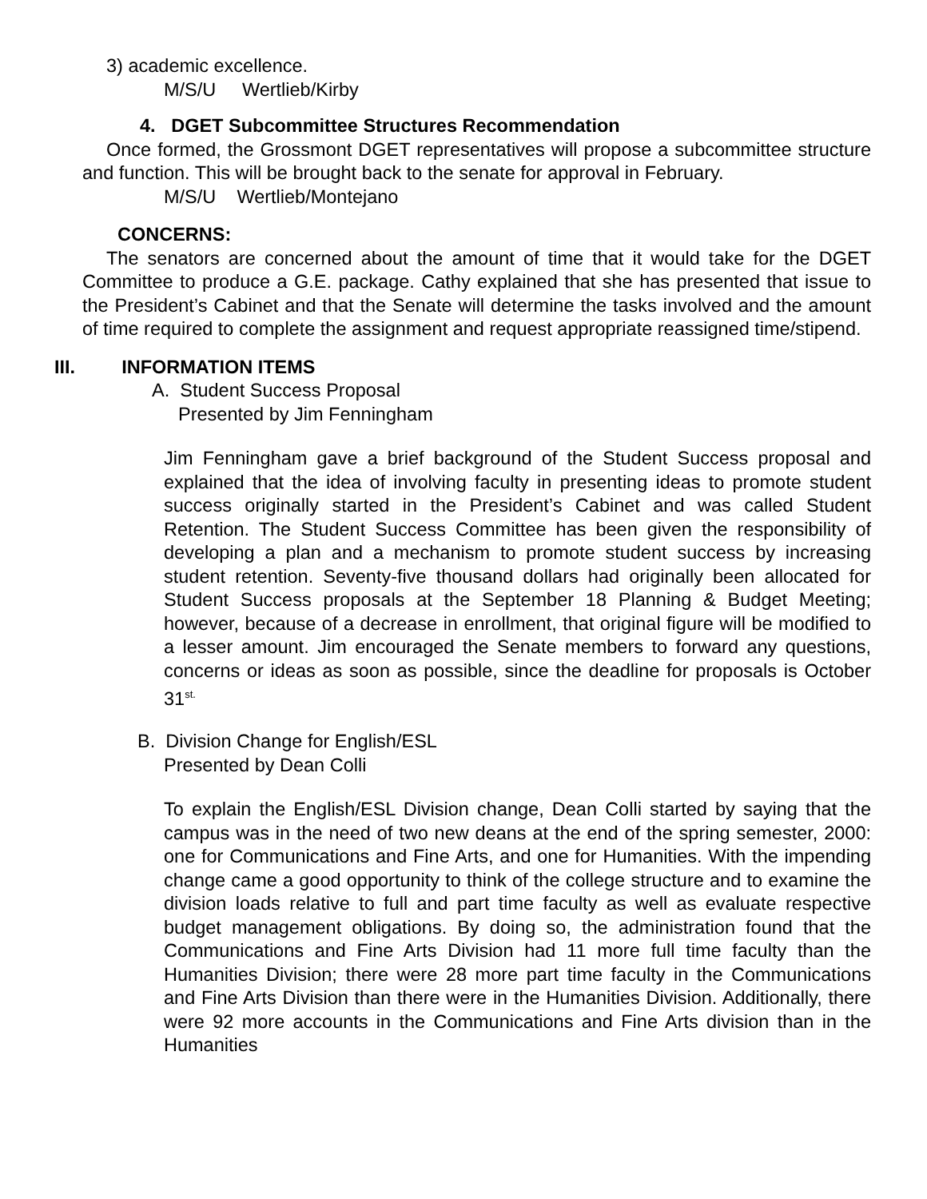3) academic excellence.
M/S/U Wertlieb/Kirby
4. DGET Subcommittee Structures Recommendation
Once formed, the Grossmont DGET representatives will propose a subcommittee structure and function. This will be brought back to the senate for approval in February.
M/S/U Wertlieb/Montejano
CONCERNS:
The senators are concerned about the amount of time that it would take for the DGET Committee to produce a G.E. package. Cathy explained that she has presented that issue to the President’s Cabinet and that the Senate will determine the tasks involved and the amount of time required to complete the assignment and request appropriate reassigned time/stipend.
III. INFORMATION ITEMS
A. Student Success Proposal
Presented by Jim Fenningham
Jim Fenningham gave a brief background of the Student Success proposal and explained that the idea of involving faculty in presenting ideas to promote student success originally started in the President’s Cabinet and was called Student Retention. The Student Success Committee has been given the responsibility of developing a plan and a mechanism to promote student success by increasing student retention. Seventy-five thousand dollars had originally been allocated for Student Success proposals at the September 18 Planning & Budget Meeting; however, because of a decrease in enrollment, that original figure will be modified to a lesser amount. Jim encouraged the Senate members to forward any questions, concerns or ideas as soon as possible, since the deadline for proposals is October 31<sup>st.</sup>
B. Division Change for English/ESL
Presented by Dean Colli
To explain the English/ESL Division change, Dean Colli started by saying that the campus was in the need of two new deans at the end of the spring semester, 2000: one for Communications and Fine Arts, and one for Humanities. With the impending change came a good opportunity to think of the college structure and to examine the division loads relative to full and part time faculty as well as evaluate respective budget management obligations. By doing so, the administration found that the Communications and Fine Arts Division had 11 more full time faculty than the Humanities Division; there were 28 more part time faculty in the Communications and Fine Arts Division than there were in the Humanities Division. Additionally, there were 92 more accounts in the Communications and Fine Arts division than in the Humanities